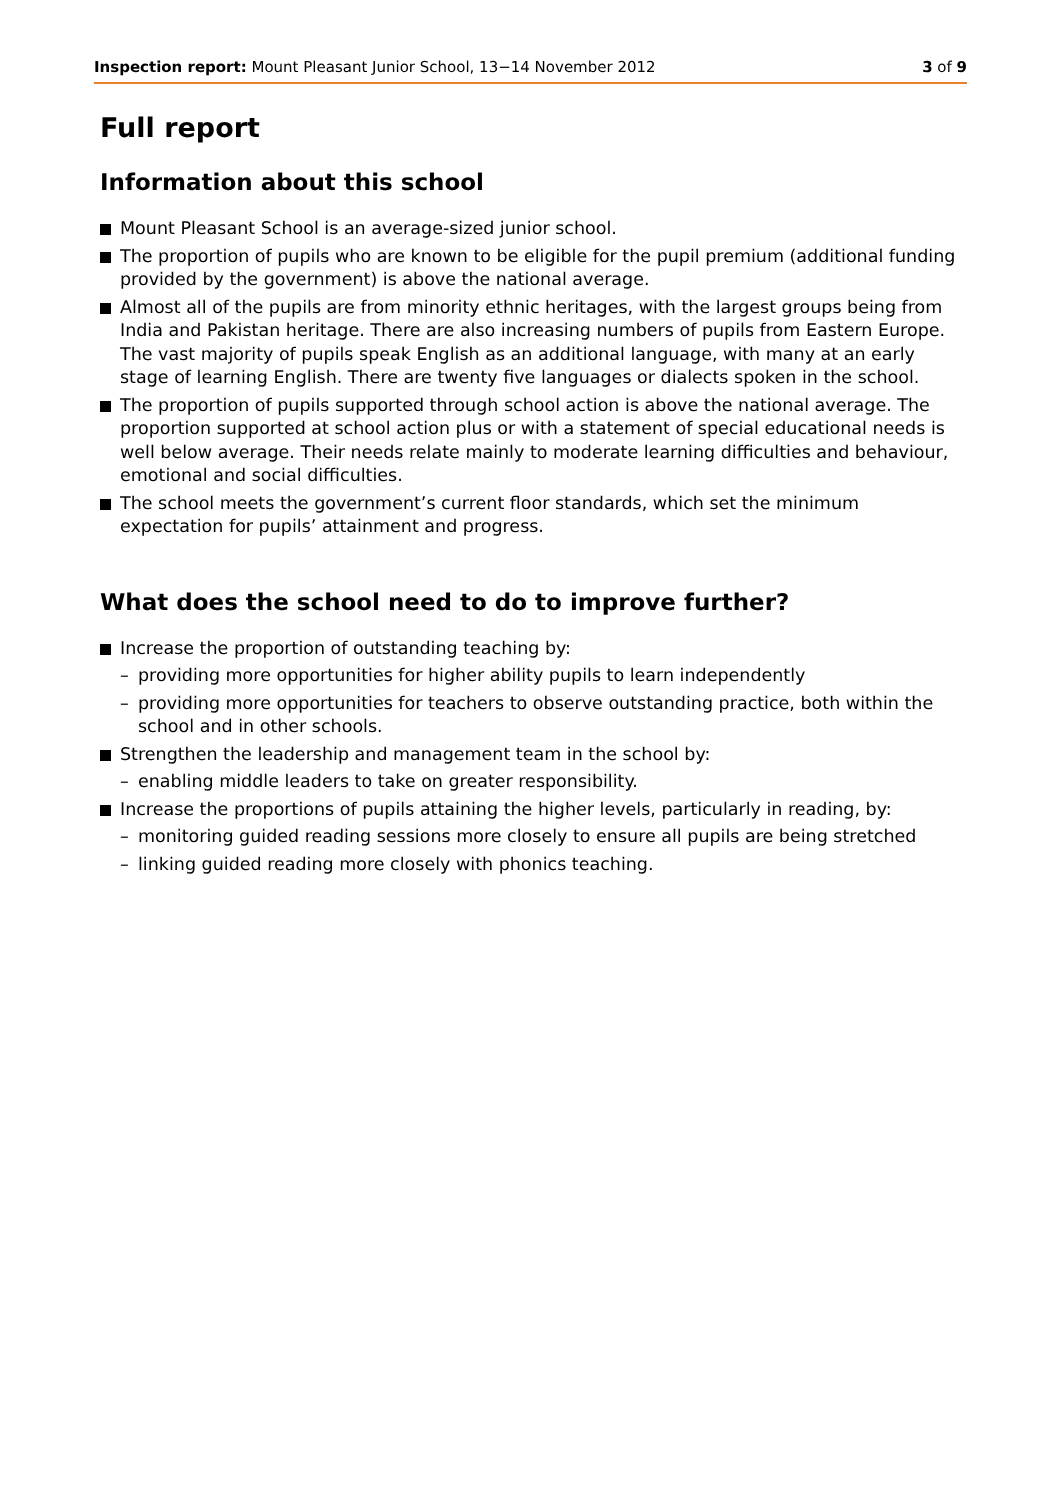Inspection report: Mount Pleasant Junior School, 13−14 November 2012
3 of 9
Full report
Information about this school
Mount Pleasant School is an average-sized junior school.
The proportion of pupils who are known to be eligible for the pupil premium (additional funding provided by the government) is above the national average.
Almost all of the pupils are from minority ethnic heritages, with the largest groups being from India and Pakistan heritage. There are also increasing numbers of pupils from Eastern Europe. The vast majority of pupils speak English as an additional language, with many at an early stage of learning English. There are twenty five languages or dialects spoken in the school.
The proportion of pupils supported through school action is above the national average. The proportion supported at school action plus or with a statement of special educational needs is well below average. Their needs relate mainly to moderate learning difficulties and behaviour, emotional and social difficulties.
The school meets the government’s current floor standards, which set the minimum expectation for pupils’ attainment and progress.
What does the school need to do to improve further?
Increase the proportion of outstanding teaching by:
– providing more opportunities for higher ability pupils to learn independently
– providing more opportunities for teachers to observe outstanding practice, both within the school and in other schools.
Strengthen the leadership and management team in the school by:
– enabling middle leaders to take on greater responsibility.
Increase the proportions of pupils attaining the higher levels, particularly in reading, by:
– monitoring guided reading sessions more closely to ensure all pupils are being stretched
– linking guided reading more closely with phonics teaching.